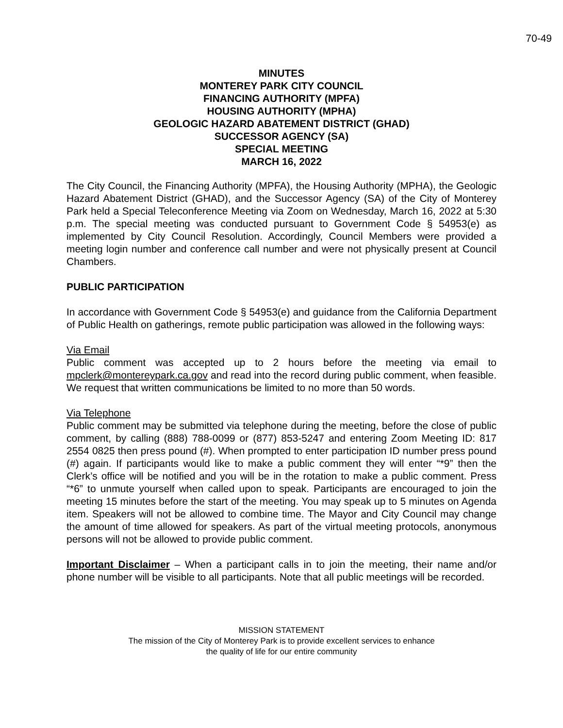70-49
MINUTES
MONTEREY PARK CITY COUNCIL
FINANCING AUTHORITY (MPFA)
HOUSING AUTHORITY (MPHA)
GEOLOGIC HAZARD ABATEMENT DISTRICT (GHAD)
SUCCESSOR AGENCY (SA)
SPECIAL MEETING
MARCH 16, 2022
The City Council, the Financing Authority (MPFA), the Housing Authority (MPHA), the Geologic Hazard Abatement District (GHAD), and the Successor Agency (SA) of the City of Monterey Park held a Special Teleconference Meeting via Zoom on Wednesday, March 16, 2022 at 5:30 p.m. The special meeting was conducted pursuant to Government Code § 54953(e) as implemented by City Council Resolution. Accordingly, Council Members were provided a meeting login number and conference call number and were not physically present at Council Chambers.
PUBLIC PARTICIPATION
In accordance with Government Code § 54953(e) and guidance from the California Department of Public Health on gatherings, remote public participation was allowed in the following ways:
Via Email
Public comment was accepted up to 2 hours before the meeting via email to mpclerk@montereypark.ca.gov and read into the record during public comment, when feasible. We request that written communications be limited to no more than 50 words.
Via Telephone
Public comment may be submitted via telephone during the meeting, before the close of public comment, by calling (888) 788-0099 or (877) 853-5247 and entering Zoom Meeting ID: 817 2554 0825 then press pound (#). When prompted to enter participation ID number press pound (#) again. If participants would like to make a public comment they will enter “*9” then the Clerk’s office will be notified and you will be in the rotation to make a public comment. Press “*6” to unmute yourself when called upon to speak. Participants are encouraged to join the meeting 15 minutes before the start of the meeting. You may speak up to 5 minutes on Agenda item. Speakers will not be allowed to combine time. The Mayor and City Council may change the amount of time allowed for speakers. As part of the virtual meeting protocols, anonymous persons will not be allowed to provide public comment.
Important Disclaimer – When a participant calls in to join the meeting, their name and/or phone number will be visible to all participants. Note that all public meetings will be recorded.
MISSION STATEMENT
The mission of the City of Monterey Park is to provide excellent services to enhance
the quality of life for our entire community